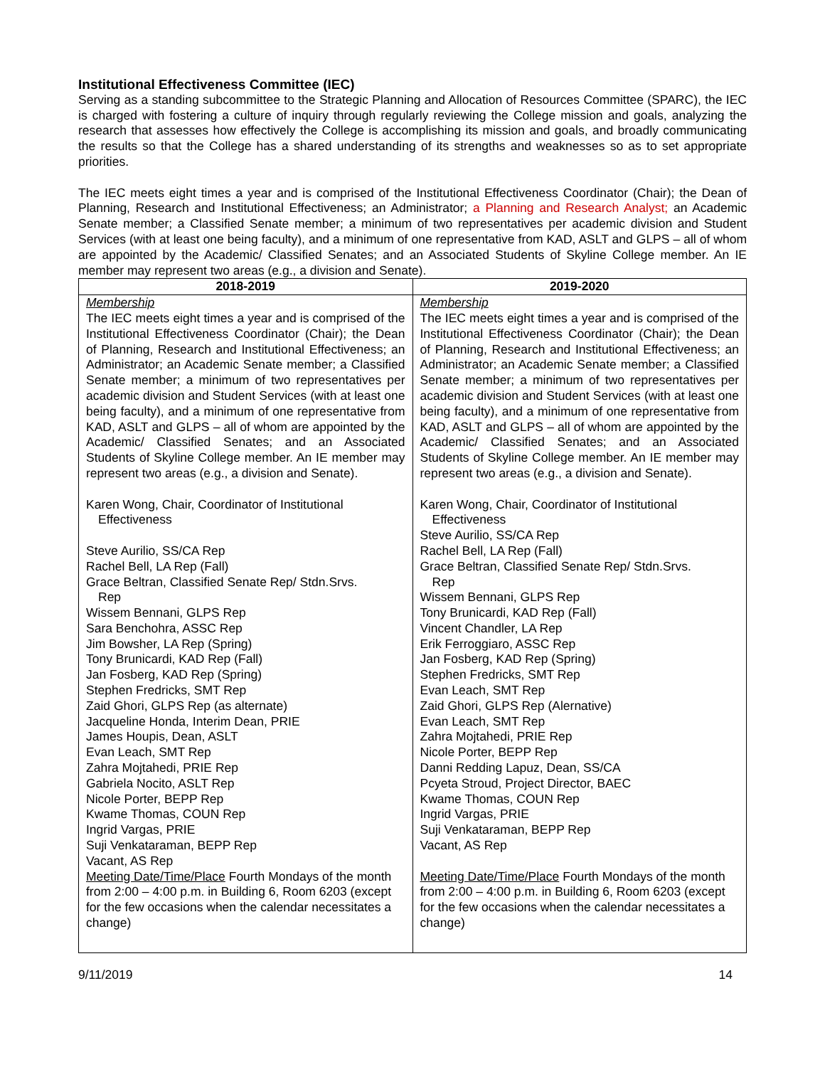Institutional Effectiveness Committee (IEC)
Serving as a standing subcommittee to the Strategic Planning and Allocation of Resources Committee (SPARC), the IEC is charged with fostering a culture of inquiry through regularly reviewing the College mission and goals, analyzing the research that assesses how effectively the College is accomplishing its mission and goals, and broadly communicating the results so that the College has a shared understanding of its strengths and weaknesses so as to set appropriate priorities.
The IEC meets eight times a year and is comprised of the Institutional Effectiveness Coordinator (Chair); the Dean of Planning, Research and Institutional Effectiveness; an Administrator; a Planning and Research Analyst; an Academic Senate member; a Classified Senate member; a minimum of two representatives per academic division and Student Services (with at least one being faculty), and a minimum of one representative from KAD, ASLT and GLPS – all of whom are appointed by the Academic/ Classified Senates; and an Associated Students of Skyline College member. An IE member may represent two areas (e.g., a division and Senate).
| 2018-2019 | 2019-2020 |
| --- | --- |
| Membership The IEC meets eight times a year and is comprised of the Institutional Effectiveness Coordinator (Chair); the Dean of Planning, Research and Institutional Effectiveness; an Administrator; an Academic Senate member; a Classified Senate member; a minimum of two representatives per academic division and Student Services (with at least one being faculty), and a minimum of one representative from KAD, ASLT and GLPS – all of whom are appointed by the Academic/ Classified Senates; and an Associated Students of Skyline College member. An IE member may represent two areas (e.g., a division and Senate). Karen Wong, Chair, Coordinator of Institutional Effectiveness Steve Aurilio, SS/CA Rep Rachel Bell, LA Rep (Fall) Grace Beltran, Classified Senate Rep/ Stdn.Srvs. Rep Wissem Bennani, GLPS Rep Sara Benchohra, ASSC Rep Jim Bowsher, LA Rep (Spring) Tony Brunicardi, KAD Rep (Fall) Jan Fosberg, KAD Rep (Spring) Stephen Fredricks, SMT Rep Zaid Ghori, GLPS Rep (as alternate) Jacqueline Honda, Interim Dean, PRIE James Houpis, Dean, ASLT Evan Leach, SMT Rep Zahra Mojtahedi, PRIE Rep Gabriela Nocito, ASLT Rep Nicole Porter, BEPP Rep Kwame Thomas, COUN Rep Ingrid Vargas, PRIE Suji Venkataraman, BEPP Rep Vacant, AS Rep Meeting Date/Time/Place Fourth Mondays of the month from 2:00 – 4:00 p.m. in Building 6, Room 6203 (except for the few occasions when the calendar necessitates a change) | Membership The IEC meets eight times a year and is comprised of the Institutional Effectiveness Coordinator (Chair); the Dean of Planning, Research and Institutional Effectiveness; an Administrator; an Academic Senate member; a Classified Senate member; a minimum of two representatives per academic division and Student Services (with at least one being faculty), and a minimum of one representative from KAD, ASLT and GLPS – all of whom are appointed by the Academic/ Classified Senates; and an Associated Students of Skyline College member. An IE member may represent two areas (e.g., a division and Senate). Karen Wong, Chair, Coordinator of Institutional Effectiveness Steve Aurilio, SS/CA Rep Rachel Bell, LA Rep (Fall) Grace Beltran, Classified Senate Rep/ Stdn.Srvs. Rep Wissem Bennani, GLPS Rep Tony Brunicardi, KAD Rep (Fall) Vincent Chandler, LA Rep Erik Ferroggiaro, ASSC Rep Jan Fosberg, KAD Rep (Spring) Stephen Fredricks, SMT Rep Evan Leach, SMT Rep Zaid Ghori, GLPS Rep (Alernative) Evan Leach, SMT Rep Zahra Mojtahedi, PRIE Rep Nicole Porter, BEPP Rep Danni Redding Lapuz, Dean, SS/CA Pcyeta Stroud, Project Director, BAEC Kwame Thomas, COUN Rep Ingrid Vargas, PRIE Suji Venkataraman, BEPP Rep Vacant, AS Rep Meeting Date/Time/Place Fourth Mondays of the month from 2:00 – 4:00 p.m. in Building 6, Room 6203 (except for the few occasions when the calendar necessitates a change) |
9/11/2019 14